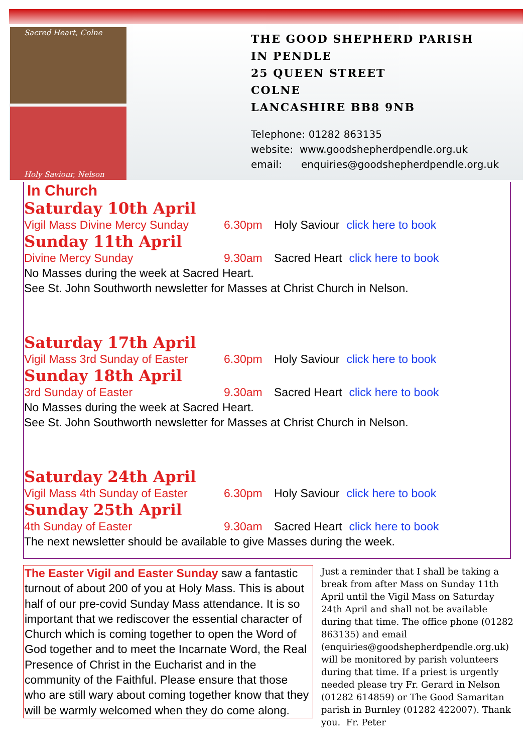Sacred Heart, Colne
Holy Saviour, Nelson
THE GOOD SHEPHERD PARISH
IN PENDLE
25 QUEEN STREET
COLNE
LANCASHIRE BB8 9NB
Telephone: 01282 863135
website: www.goodshepherdpendle.org.uk
email: enquiries@goodshepherdpendle.org.uk
In Church
Saturday 10th April
Vigil Mass Divine Mercy Sunday 6.30pm Holy Saviour click here to book
Sunday 11th April
Divine Mercy Sunday 9.30am Sacred Heart click here to book
No Masses during the week at Sacred Heart.
See St. John Southworth newsletter for Masses at Christ Church in Nelson.
Saturday 17th April
Vigil Mass 3rd Sunday of Easter 6.30pm Holy Saviour click here to book
Sunday 18th April
3rd Sunday of Easter 9.30am Sacred Heart click here to book
No Masses during the week at Sacred Heart.
See St. John Southworth newsletter for Masses at Christ Church in Nelson.
Saturday 24th April
Vigil Mass 4th Sunday of Easter 6.30pm Holy Saviour click here to book
Sunday 25th April
4th Sunday of Easter 9.30am Sacred Heart click here to book
The next newsletter should be available to give Masses during the week.
The Easter Vigil and Easter Sunday saw a fantastic turnout of about 200 of you at Holy Mass. This is about half of our pre-covid Sunday Mass attendance. It is so important that we rediscover the essential character of Church which is coming together to open the Word of God together and to meet the Incarnate Word, the Real Presence of Christ in the Eucharist and in the community of the Faithful. Please ensure that those who are still wary about coming together know that they will be warmly welcomed when they do come along.
Just a reminder that I shall be taking a break from after Mass on Sunday 11th April until the Vigil Mass on Saturday 24th April and shall not be available during that time. The office phone (01282 863135) and email (enquiries@goodshepherdpendle.org.uk) will be monitored by parish volunteers during that time. If a priest is urgently needed please try Fr. Gerard in Nelson (01282 614859) or The Good Samaritan parish in Burnley (01282 422007). Thank you. Fr. Peter